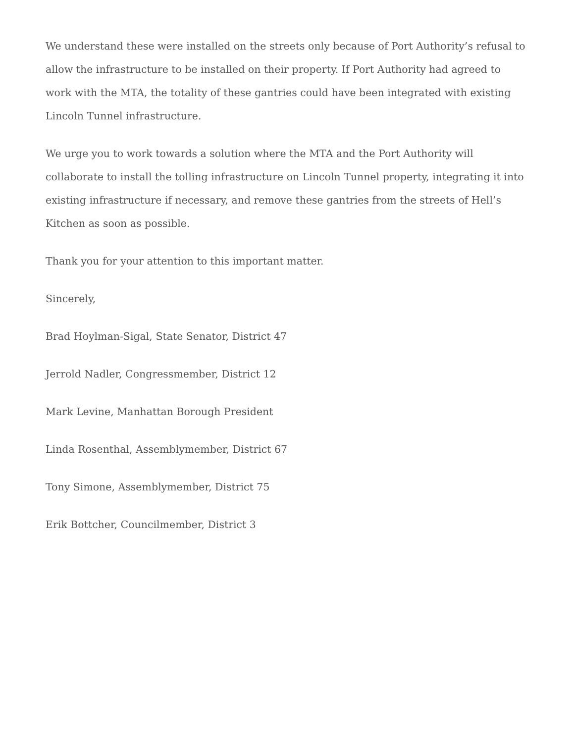We understand these were installed on the streets only because of Port Authority’s refusal to allow the infrastructure to be installed on their property. If Port Authority had agreed to work with the MTA, the totality of these gantries could have been integrated with existing Lincoln Tunnel infrastructure.
We urge you to work towards a solution where the MTA and the Port Authority will collaborate to install the tolling infrastructure on Lincoln Tunnel property, integrating it into existing infrastructure if necessary, and remove these gantries from the streets of Hell’s Kitchen as soon as possible.
Thank you for your attention to this important matter.
Sincerely,
Brad Hoylman-Sigal, State Senator, District 47
Jerrold Nadler, Congressmember, District 12
Mark Levine, Manhattan Borough President
Linda Rosenthal, Assemblymember, District 67
Tony Simone, Assemblymember, District 75
Erik Bottcher, Councilmember, District 3